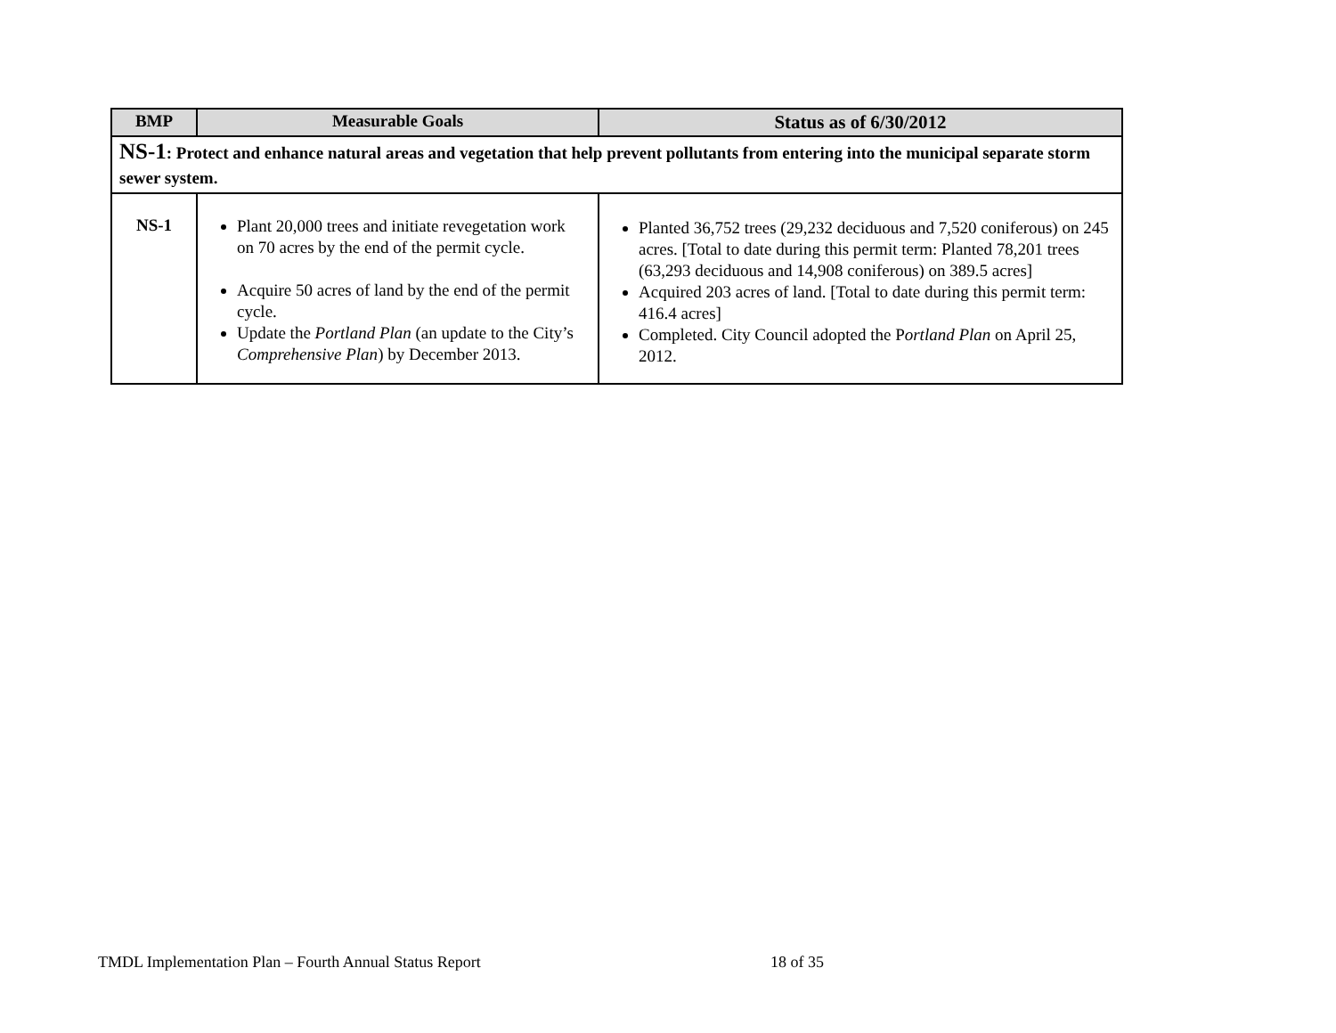| BMP | Measurable Goals | Status as of 6/30/2012 |
| --- | --- | --- |
| NS-1 : Protect and enhance natural areas and vegetation that help prevent pollutants from entering into the municipal separate storm sewer system. | | |
| NS-1 | Plant 20,000 trees and initiate revegetation work on 70 acres by the end of the permit cycle. Acquire 50 acres of land by the end of the permit cycle. Update the Portland Plan (an update to the City’s Comprehensive Plan ) by December 2013. | Planted 36,752 trees (29,232 deciduous and 7,520 coniferous) on 245 acres. [Total to date during this permit term: Planted 78,201 trees (63,293 deciduous and 14,908 coniferous) on 389.5 acres] Acquired 203 acres of land. [Total to date during this permit term: 416.4 acres] Completed. City Council adopted the P ortland Plan on April 25, 2012. |
TMDL Implementation Plan – Fourth Annual Status Report 18 of 35